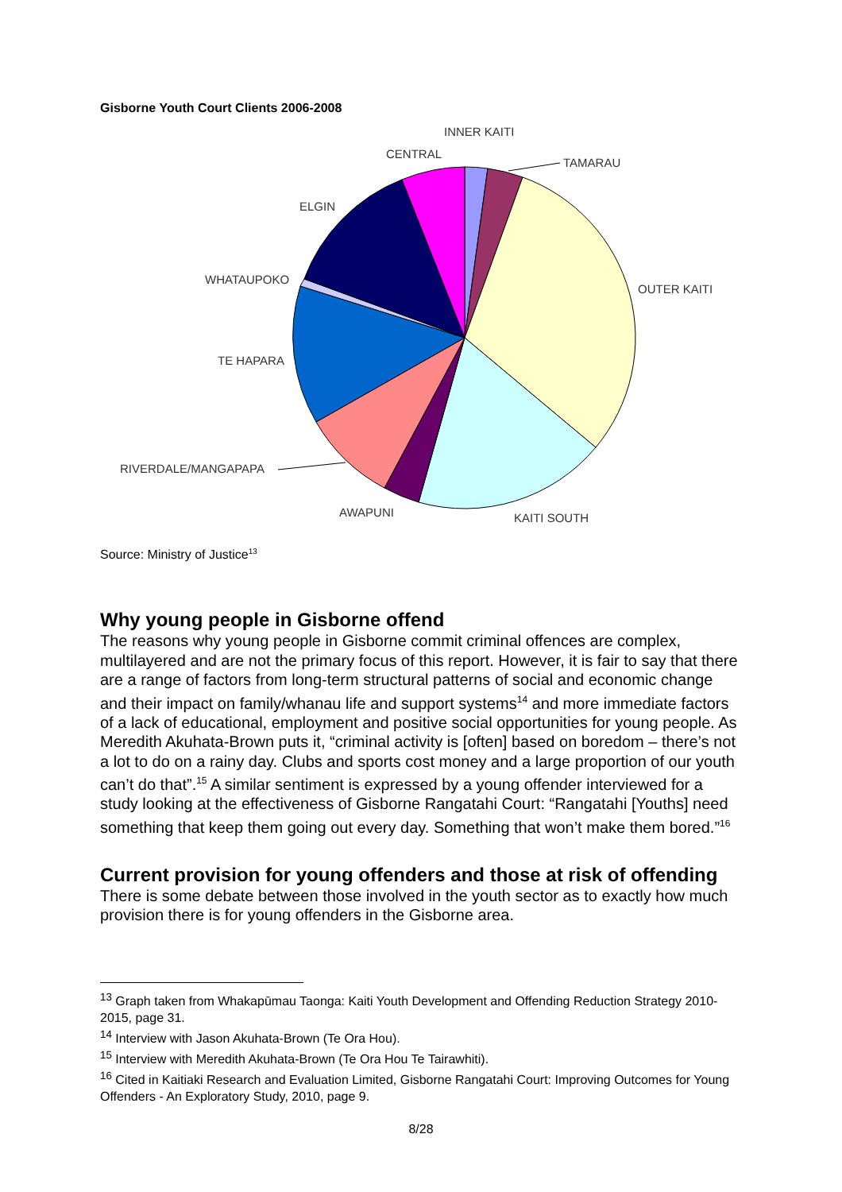Gisborne Youth Court Clients 2006-2008
INNER KAITI
CENTRAL
TAMARAU
ELGIN
WHATAUPOKO
OUTER KAITI
TE HAPARA
RIVERDALE/MANGAPAPA
AWAPUNI
KAITI SOUTH
Source: Ministry of Justice<sup>13</sup>
Why young people in Gisborne offend
The reasons why young people in Gisborne commit criminal offences are complex, multilayered and are not the primary focus of this report. However, it is fair to say that there are a range of factors from long-term structural patterns of social and economic change and their impact on family/whanau life and support systems<sup>14</sup> and more immediate factors of a lack of educational, employment and positive social opportunities for young people. As Meredith Akuhata-Brown puts it, “criminal activity is [often] based on boredom – there’s not a lot to do on a rainy day. Clubs and sports cost money and a large proportion of our youth can’t do that”.<sup>15</sup> A similar sentiment is expressed by a young offender interviewed for a study looking at the effectiveness of Gisborne Rangatahi Court: “Rangatahi [Youths] need something that keep them going out every day. Something that won’t make them bored.”<sup>16</sup>
Current provision for young offenders and those at risk of offending
There is some debate between those involved in the youth sector as to exactly how much provision there is for young offenders in the Gisborne area.
<sup>13</sup> Graph taken from Whakapūmau Taonga: Kaiti Youth Development and Offending Reduction Strategy 2010-2015, page 31.
<sup>14</sup> Interview with Jason Akuhata-Brown (Te Ora Hou).
<sup>15</sup> Interview with Meredith Akuhata-Brown (Te Ora Hou Te Tairawhiti).
<sup>16</sup> Cited in Kaitiaki Research and Evaluation Limited, Gisborne Rangatahi Court: Improving Outcomes for Young Offenders - An Exploratory Study, 2010, page 9.
8/28